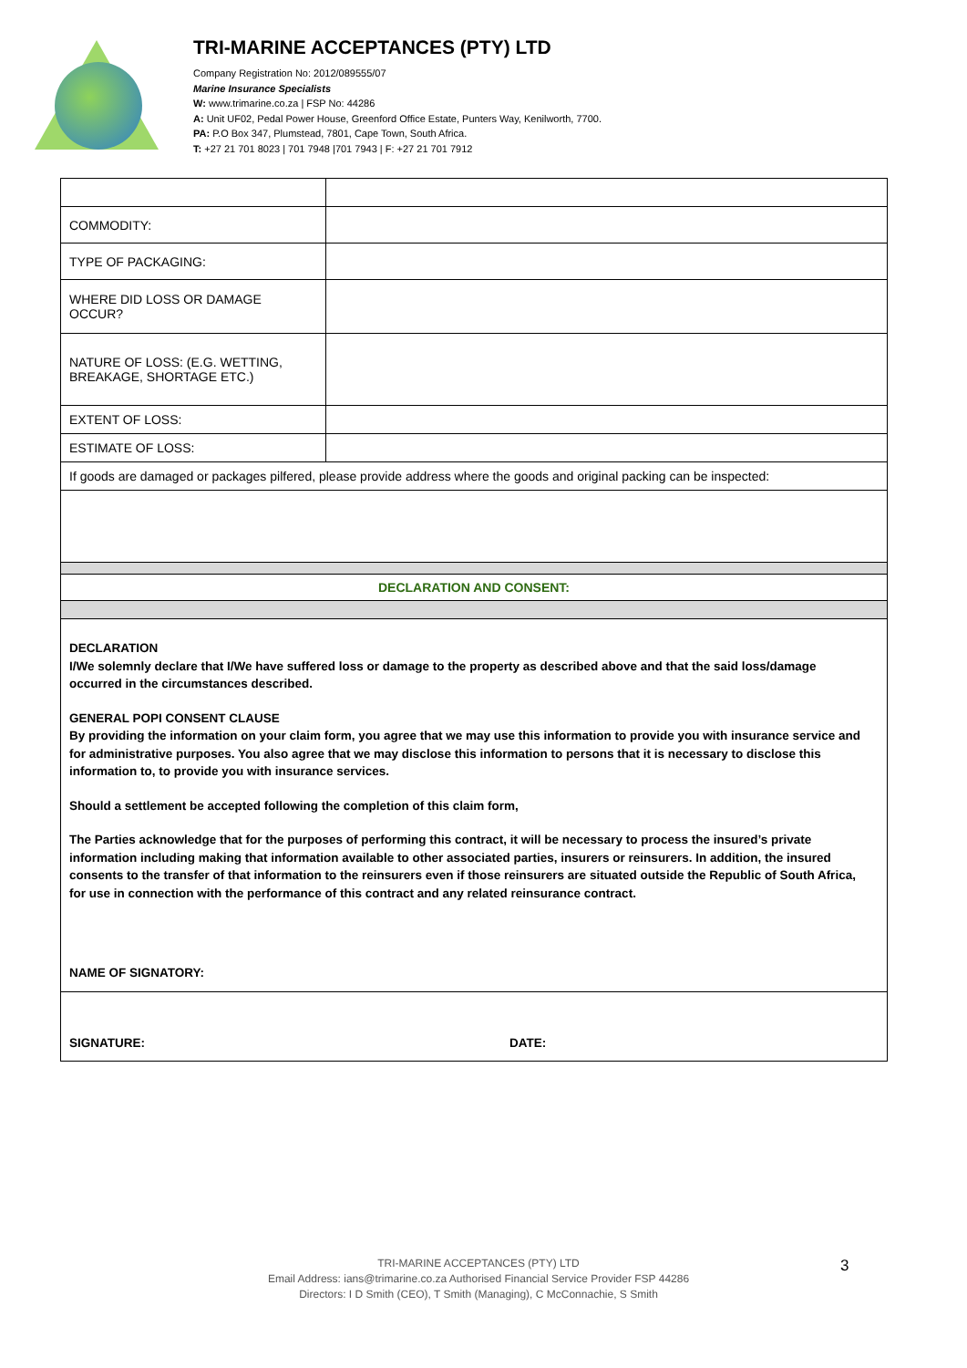TRI-MARINE ACCEPTANCES (PTY) LTD
Company Registration No: 2012/089555/07
Marine Insurance Specialists
W: www.trimarine.co.za | FSP No: 44286
A: Unit UF02, Pedal Power House, Greenford Office Estate, Punters Way, Kenilworth, 7700.
PA: P.O Box 347, Plumstead, 7801, Cape Town, South Africa.
T: +27 21 701 8023 | 701 7948 |701 7943 | F: +27 21 701 7912
| COMMODITY: | |
| TYPE OF PACKAGING: | |
| WHERE DID LOSS OR DAMAGE OCCUR? | |
| NATURE OF LOSS: (E.G. WETTING, BREAKAGE, SHORTAGE ETC.) | |
| EXTENT OF LOSS: | |
| ESTIMATE OF LOSS: | |
| If goods are damaged or packages pilfered, please provide address where the goods and original packing can be inspected: | |
| DECLARATION AND CONSENT: | |
DECLARATION
I/We solemnly declare that I/We have suffered loss or damage to the property as described above and that the said loss/damage occurred in the circumstances described.
GENERAL POPI CONSENT CLAUSE
By providing the information on your claim form, you agree that we may use this information to provide you with insurance service and for administrative purposes. You also agree that we may disclose this information to persons that it is necessary to disclose this information to, to provide you with insurance services.
Should a settlement be accepted following the completion of this claim form,
The Parties acknowledge that for the purposes of performing this contract, it will be necessary to process the insured’s private information including making that information available to other associated parties, insurers or reinsurers. In addition, the insured consents to the transfer of that information to the reinsurers even if those reinsurers are situated outside the Republic of South Africa, for use in connection with the performance of this contract and any related reinsurance contract.
NAME OF SIGNATORY:
SIGNATURE: DATE:
TRI-MARINE ACCEPTANCES (PTY) LTD
Email Address: ians@trimarine.co.za Authorised Financial Service Provider FSP 44286
Directors: I D Smith (CEO), T Smith (Managing), C McConnachie, S Smith
3